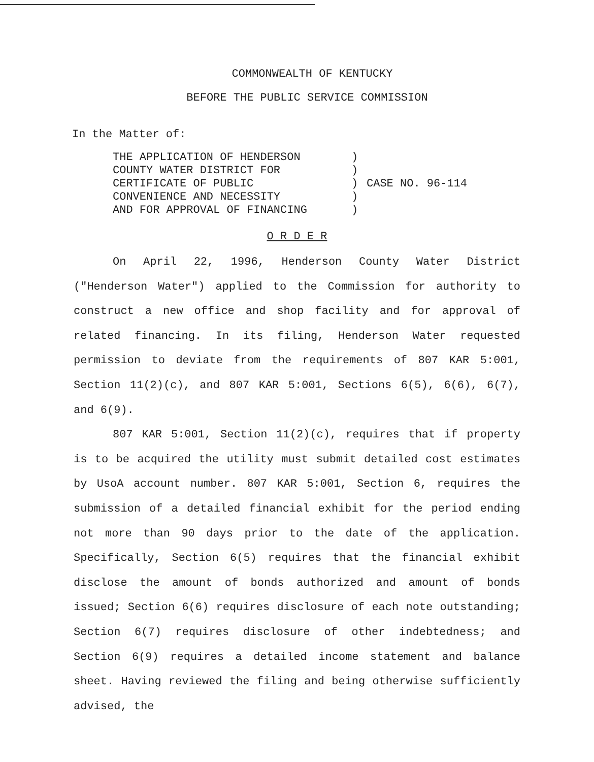COMMONWEALTH OF KENTUCKY
BEFORE THE PUBLIC SERVICE COMMISSION
In the Matter of:
THE APPLICATION OF HENDERSON
COUNTY WATER DISTRICT FOR
CERTIFICATE OF PUBLIC
CONVENIENCE AND NECESSITY
AND FOR APPROVAL OF FINANCING
)
)
)
)
)
CASE NO. 96-114
O R D E R
On April 22, 1996, Henderson County Water District ("Henderson Water") applied to the Commission for authority to construct a new office and shop facility and for approval of related financing. In its filing, Henderson Water requested permission to deviate from the requirements of 807 KAR 5:001, Section 11(2)(c), and 807 KAR 5:001, Sections 6(5), 6(6), 6(7), and 6(9).
807 KAR 5:001, Section 11(2)(c), requires that if property is to be acquired the utility must submit detailed cost estimates by UsoA account number. 807 KAR 5:001, Section 6, requires the submission of a detailed financial exhibit for the period ending not more than 90 days prior to the date of the application. Specifically, Section 6(5) requires that the financial exhibit disclose the amount of bonds authorized and amount of bonds issued; Section 6(6) requires disclosure of each note outstanding; Section 6(7) requires disclosure of other indebtedness; and Section 6(9) requires a detailed income statement and balance sheet. Having reviewed the filing and being otherwise sufficiently advised, the